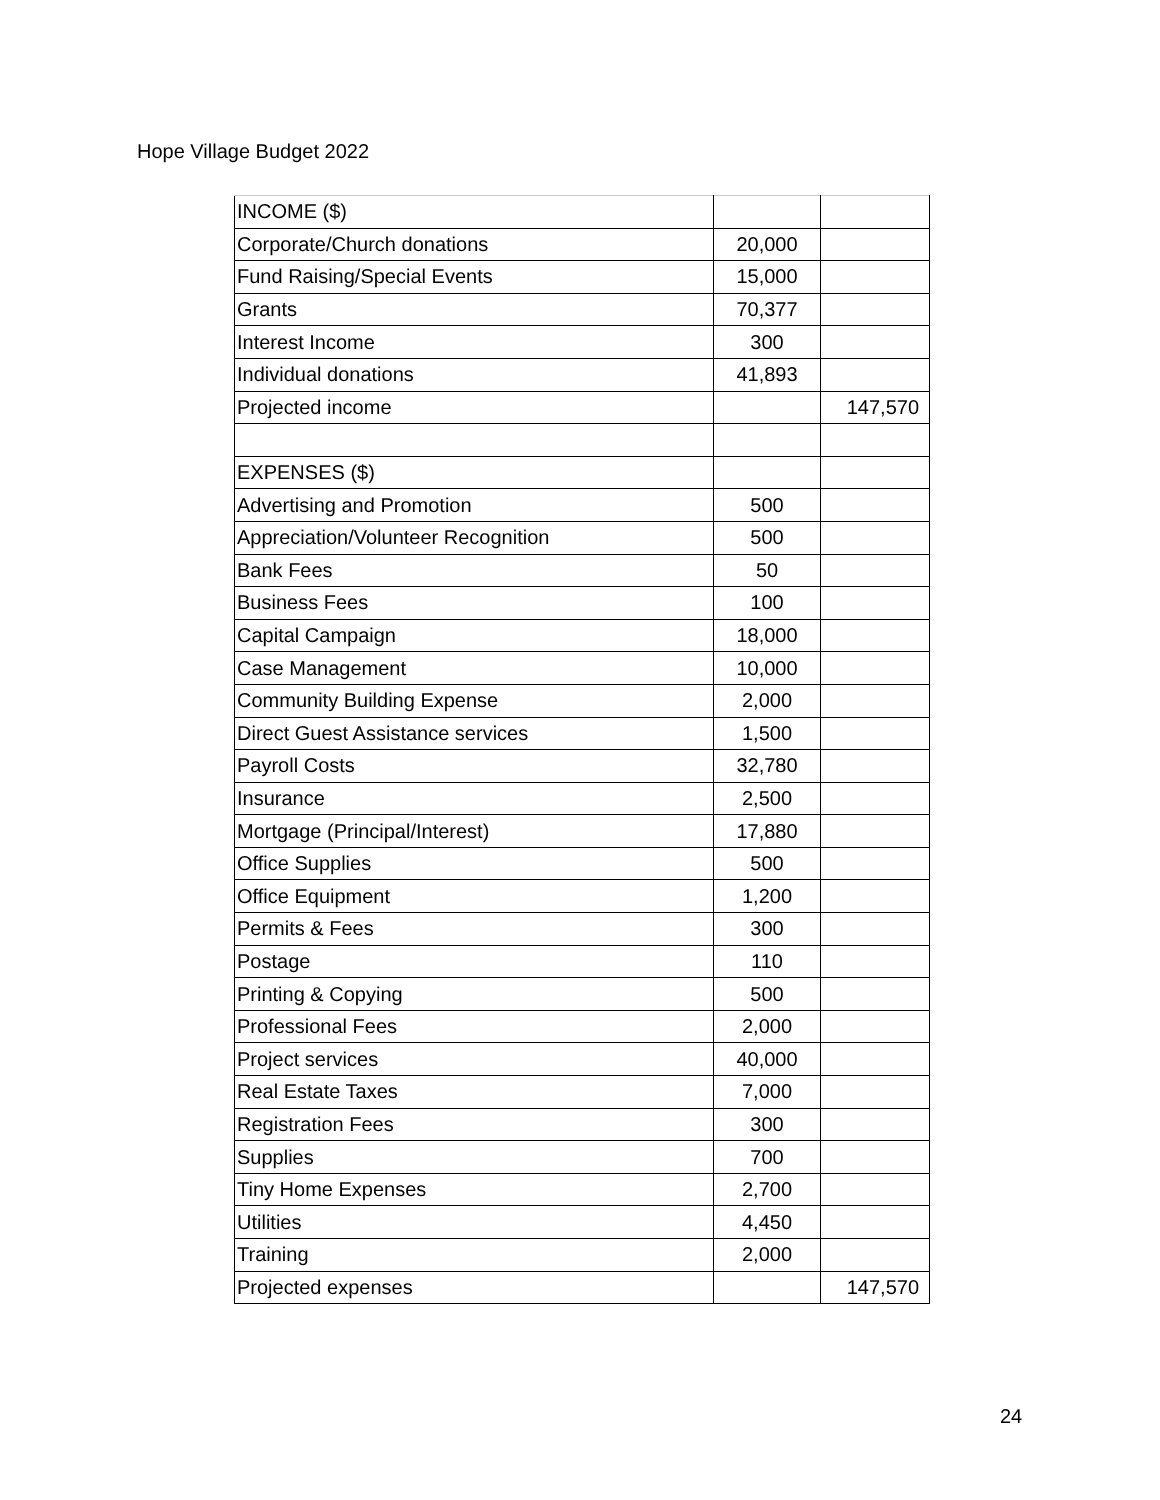Hope Village Budget 2022
| INCOME ($) | | |
| Corporate/Church donations | 20,000 | |
| Fund Raising/Special Events | 15,000 | |
| Grants | 70,377 | |
| Interest Income | 300 | |
| Individual donations | 41,893 | |
| Projected income | | 147,570 |
| EXPENSES ($) | | |
| Advertising and Promotion | 500 | |
| Appreciation/Volunteer Recognition | 500 | |
| Bank Fees | 50 | |
| Business Fees | 100 | |
| Capital Campaign | 18,000 | |
| Case Management | 10,000 | |
| Community Building Expense | 2,000 | |
| Direct Guest Assistance services | 1,500 | |
| Payroll Costs | 32,780 | |
| Insurance | 2,500 | |
| Mortgage (Principal/Interest) | 17,880 | |
| Office Supplies | 500 | |
| Office Equipment | 1,200 | |
| Permits & Fees | 300 | |
| Postage | 110 | |
| Printing & Copying | 500 | |
| Professional Fees | 2,000 | |
| Project services | 40,000 | |
| Real Estate Taxes | 7,000 | |
| Registration Fees | 300 | |
| Supplies | 700 | |
| Tiny Home Expenses | 2,700 | |
| Utilities | 4,450 | |
| Training | 2,000 | |
| Projected expenses | | 147,570 |
24